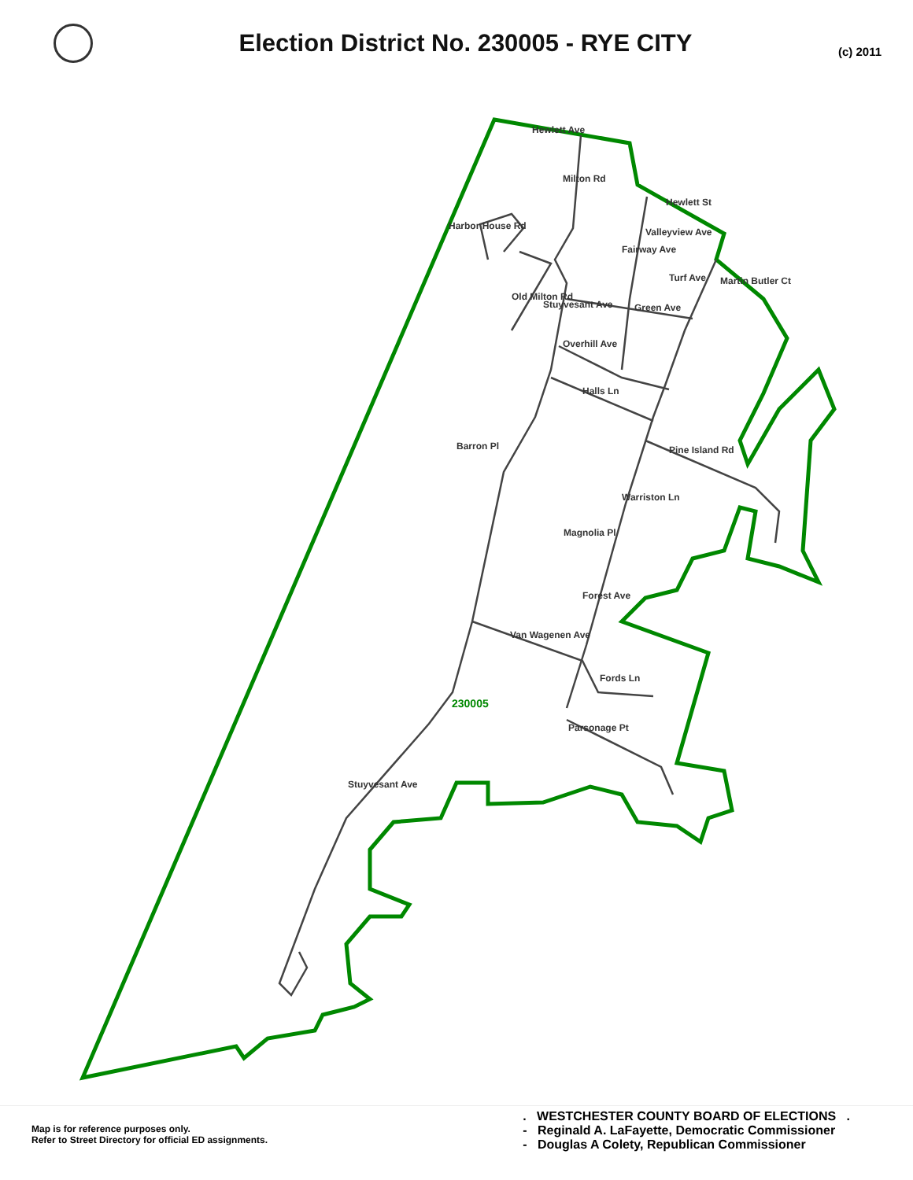Election District No. 230005 - RYE CITY
(c) 2011
Hewlett Ave
Hewlett St
Valleyview Ave
Turf Ave
Green Ave
Overhill Ave
Halls Ln
Barron Pl Pine Island Rd
Warriston Ln
Magnolia Pl
Van Wagenen Ave
Fords Ln
230005
Parsonage Pt
Stuyvesant Ave
Harbor House Rd
Old Milton Rd
Milton Rd
Fairway Ave
Stuyvesant Ave
Martin Butler Ct
Forest Ave
Map is for reference purposes only.
Refer to Street Directory for official ED assignments.
. WESTCHESTER COUNTY BOARD OF ELECTIONS .
- Reginald A. LaFayette, Democratic Commissioner
- Douglas A Colety, Republican Commissioner